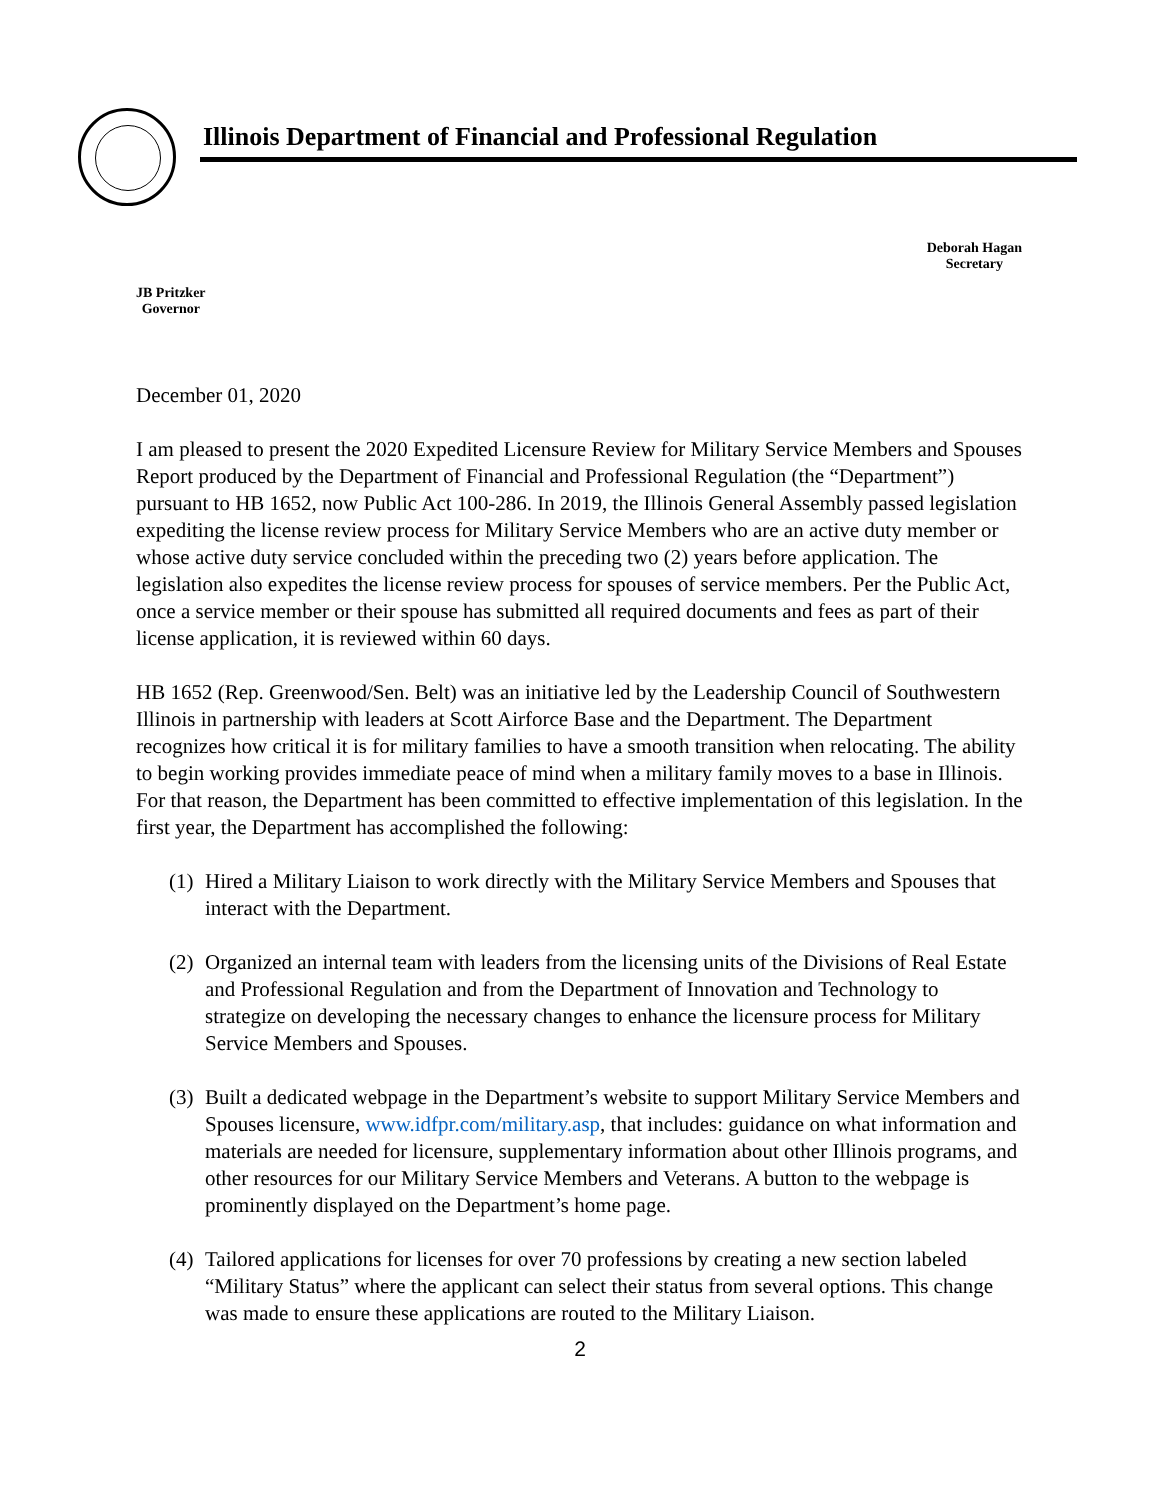Illinois Department of Financial and Professional Regulation
JB Pritzker
Governor
Deborah Hagan
Secretary
December 01, 2020
I am pleased to present the 2020 Expedited Licensure Review for Military Service Members and Spouses Report produced by the Department of Financial and Professional Regulation (the “Department”) pursuant to HB 1652, now Public Act 100-286. In 2019, the Illinois General Assembly passed legislation expediting the license review process for Military Service Members who are an active duty member or whose active duty service concluded within the preceding two (2) years before application. The legislation also expedites the license review process for spouses of service members. Per the Public Act, once a service member or their spouse has submitted all required documents and fees as part of their license application, it is reviewed within 60 days.
HB 1652 (Rep. Greenwood/Sen. Belt) was an initiative led by the Leadership Council of Southwestern Illinois in partnership with leaders at Scott Airforce Base and the Department. The Department recognizes how critical it is for military families to have a smooth transition when relocating. The ability to begin working provides immediate peace of mind when a military family moves to a base in Illinois. For that reason, the Department has been committed to effective implementation of this legislation. In the first year, the Department has accomplished the following:
(1) Hired a Military Liaison to work directly with the Military Service Members and Spouses that interact with the Department.
(2) Organized an internal team with leaders from the licensing units of the Divisions of Real Estate and Professional Regulation and from the Department of Innovation and Technology to strategize on developing the necessary changes to enhance the licensure process for Military Service Members and Spouses.
(3) Built a dedicated webpage in the Department’s website to support Military Service Members and Spouses licensure, www.idfpr.com/military.asp, that includes: guidance on what information and materials are needed for licensure, supplementary information about other Illinois programs, and other resources for our Military Service Members and Veterans. A button to the webpage is prominently displayed on the Department’s home page.
(4) Tailored applications for licenses for over 70 professions by creating a new section labeled “Military Status” where the applicant can select their status from several options. This change was made to ensure these applications are routed to the Military Liaison.
2